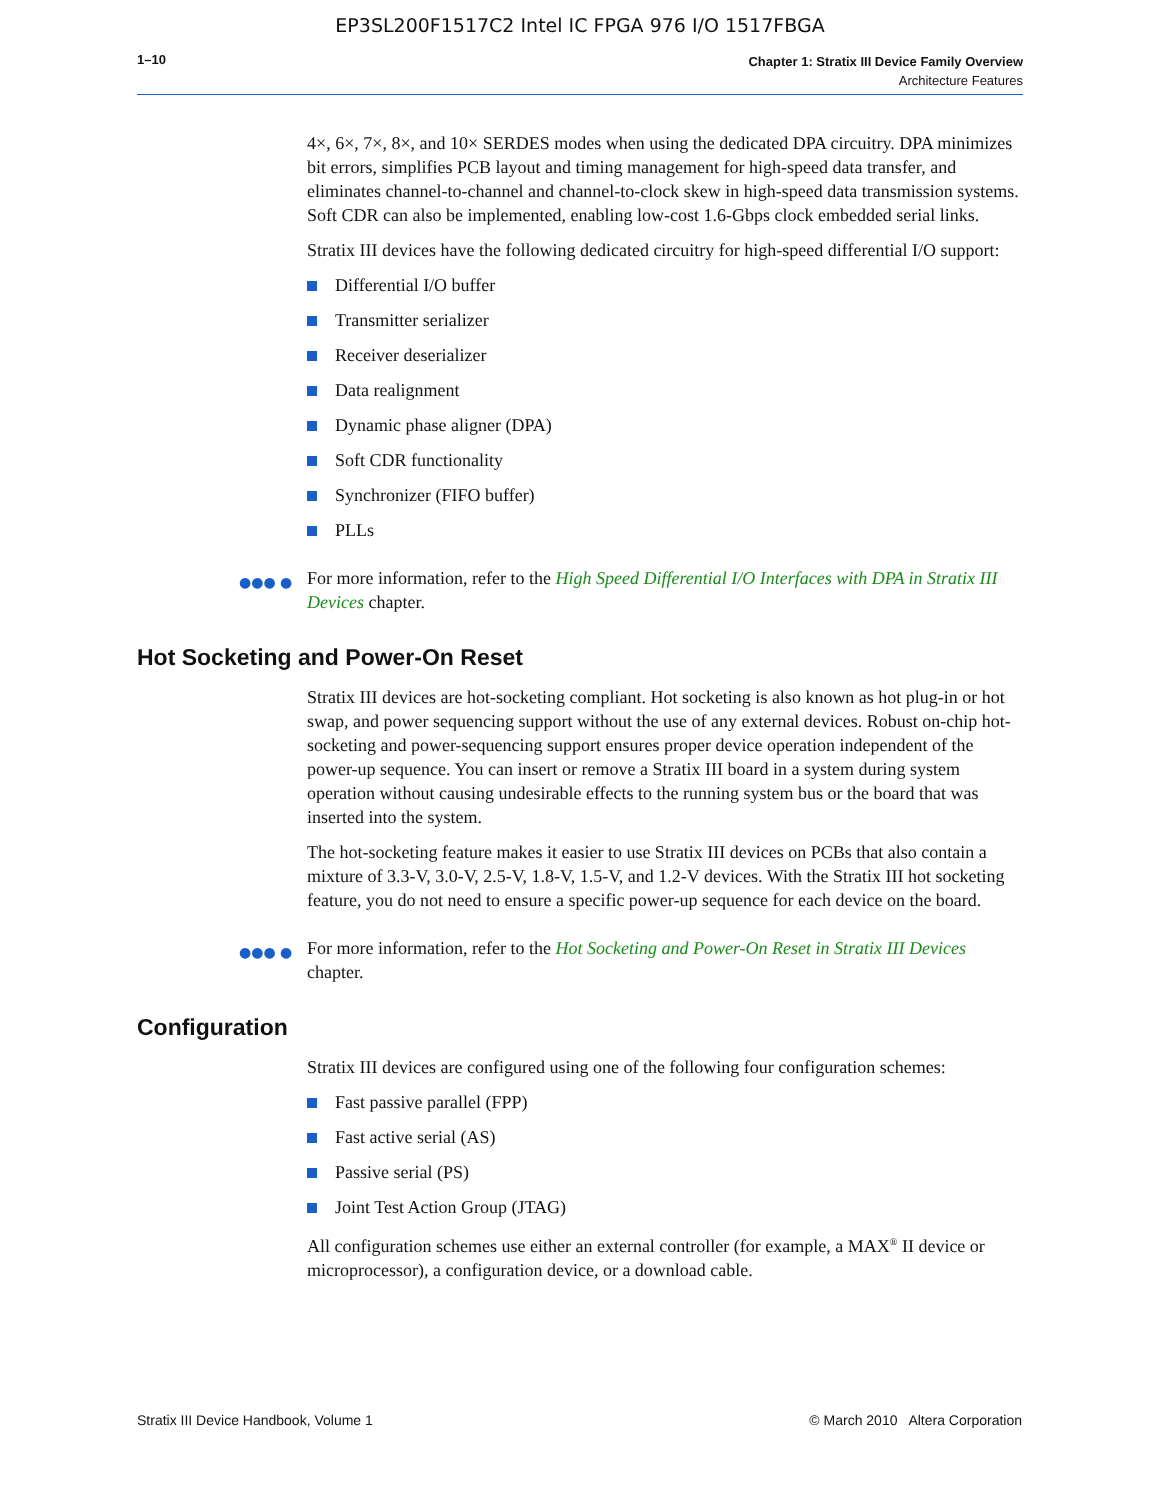EP3SL200F1517C2 Intel IC FPGA 976 I/O 1517FBGA
1–10
Chapter 1: Stratix III Device Family Overview
Architecture Features
4×, 6×, 7×, 8×, and 10× SERDES modes when using the dedicated DPA circuitry. DPA minimizes bit errors, simplifies PCB layout and timing management for high-speed data transfer, and eliminates channel-to-channel and channel-to-clock skew in high-speed data transmission systems. Soft CDR can also be implemented, enabling low-cost 1.6-Gbps clock embedded serial links.
Stratix III devices have the following dedicated circuitry for high-speed differential I/O support:
Differential I/O buffer
Transmitter serializer
Receiver deserializer
Data realignment
Dynamic phase aligner (DPA)
Soft CDR functionality
Synchronizer (FIFO buffer)
PLLs
●●● ● For more information, refer to the High Speed Differential I/O Interfaces with DPA in Stratix III Devices chapter.
Hot Socketing and Power-On Reset
Stratix III devices are hot-socketing compliant. Hot socketing is also known as hot plug-in or hot swap, and power sequencing support without the use of any external devices. Robust on-chip hot-socketing and power-sequencing support ensures proper device operation independent of the power-up sequence. You can insert or remove a Stratix III board in a system during system operation without causing undesirable effects to the running system bus or the board that was inserted into the system.
The hot-socketing feature makes it easier to use Stratix III devices on PCBs that also contain a mixture of 3.3-V, 3.0-V, 2.5-V, 1.8-V, 1.5-V, and 1.2-V devices. With the Stratix III hot socketing feature, you do not need to ensure a specific power-up sequence for each device on the board.
●●● ● For more information, refer to the Hot Socketing and Power-On Reset in Stratix III Devices chapter.
Configuration
Stratix III devices are configured using one of the following four configuration schemes:
Fast passive parallel (FPP)
Fast active serial (AS)
Passive serial (PS)
Joint Test Action Group (JTAG)
All configuration schemes use either an external controller (for example, a MAX<sup>®</sup> II device or microprocessor), a configuration device, or a download cable.
Stratix III Device Handbook, Volume 1 © March 2010 Altera Corporation